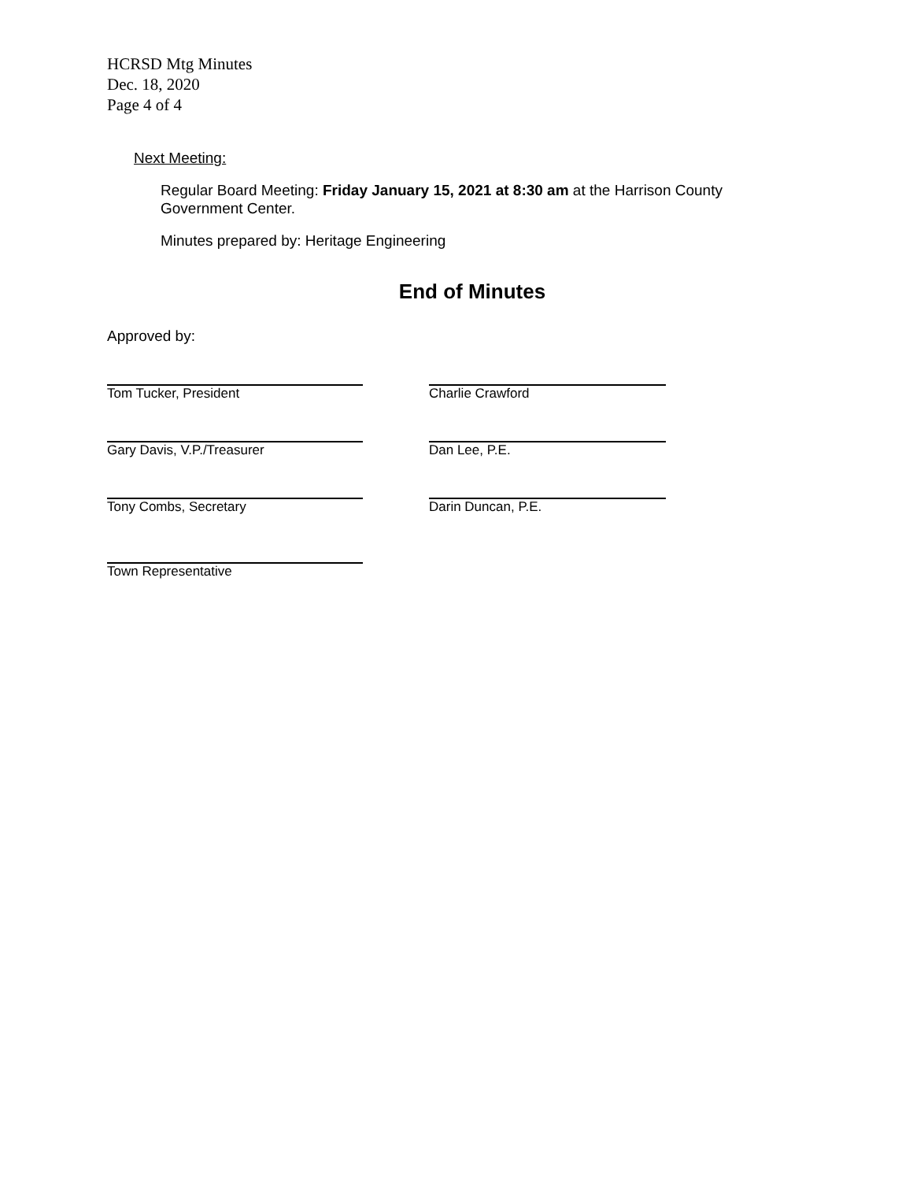HCRSD Mtg Minutes
Dec. 18, 2020
Page 4 of 4
Next Meeting:
Regular Board Meeting: Friday January 15, 2021 at 8:30 am at the Harrison County Government Center.
Minutes prepared by: Heritage Engineering
End of Minutes
Approved by:
Tom Tucker, President Charlie Crawford
Gary Davis, V.P./Treasurer Dan Lee, P.E.
Tony Combs, Secretary Darin Duncan, P.E.
Town Representative